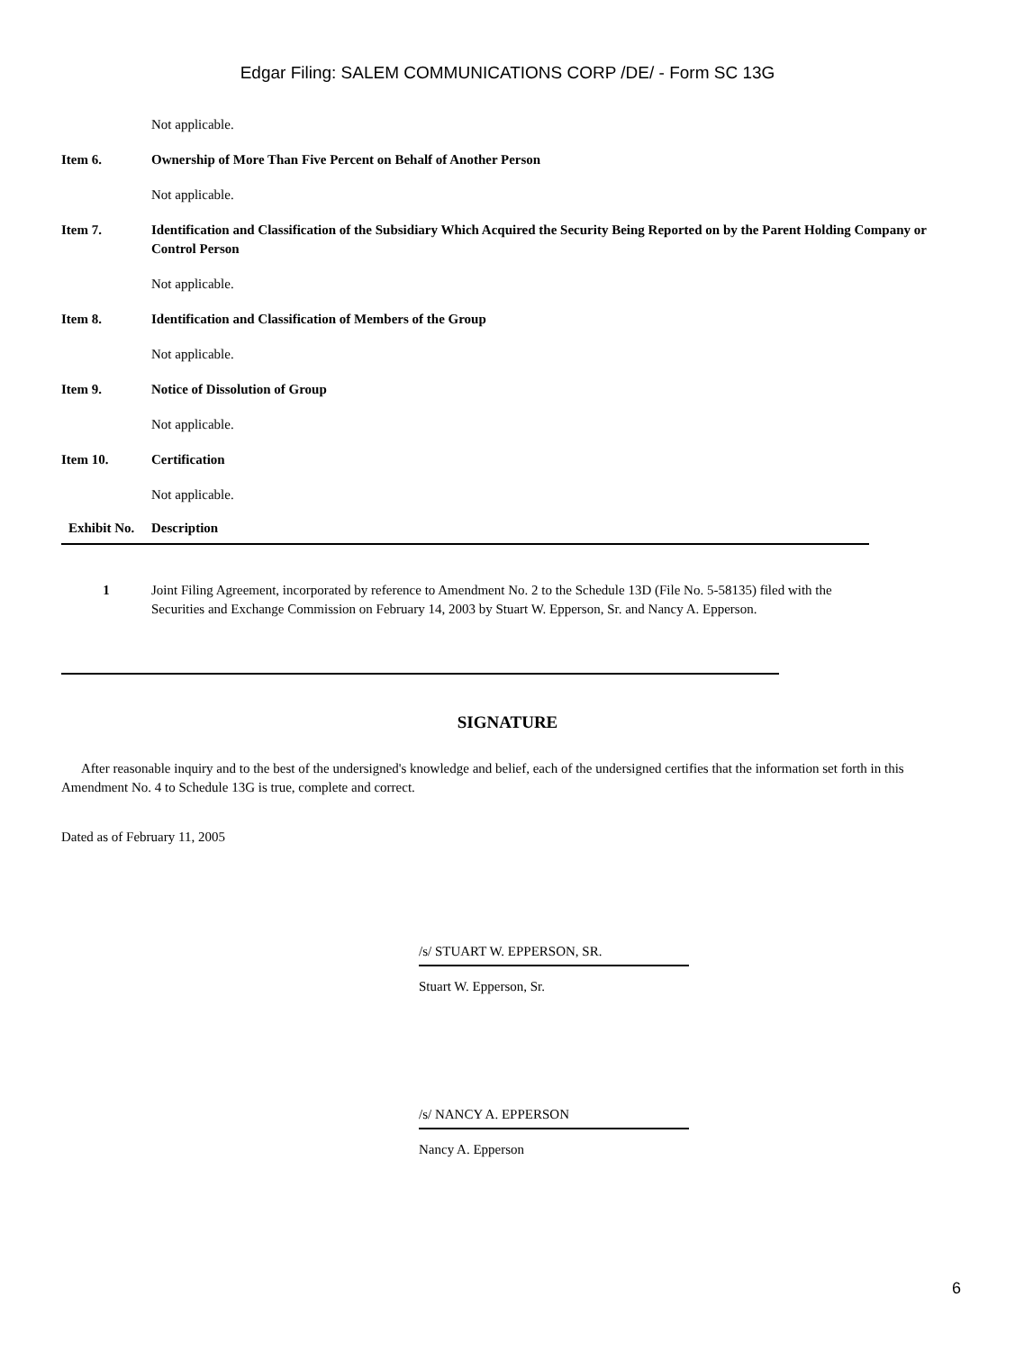Edgar Filing: SALEM COMMUNICATIONS CORP /DE/ - Form SC 13G
Not applicable.
Item 6. Ownership of More Than Five Percent on Behalf of Another Person
Not applicable.
Item 7. Identification and Classification of the Subsidiary Which Acquired the Security Being Reported on by the Parent Holding Company or Control Person
Not applicable.
Item 8. Identification and Classification of Members of the Group
Not applicable.
Item 9. Notice of Dissolution of Group
Not applicable.
Item 10. Certification
Not applicable.
| Exhibit No. | Description |
| --- | --- |
| 1 | Joint Filing Agreement, incorporated by reference to Amendment No. 2 to the Schedule 13D (File No. 5-58135) filed with the Securities and Exchange Commission on February 14, 2003 by Stuart W. Epperson, Sr. and Nancy A. Epperson. |
SIGNATURE
After reasonable inquiry and to the best of the undersigned's knowledge and belief, each of the undersigned certifies that the information set forth in this Amendment No. 4 to Schedule 13G is true, complete and correct.
Dated as of February 11, 2005
/s/ STUART W. EPPERSON, SR.
Stuart W. Epperson, Sr.
/s/ NANCY A. EPPERSON
Nancy A. Epperson
6